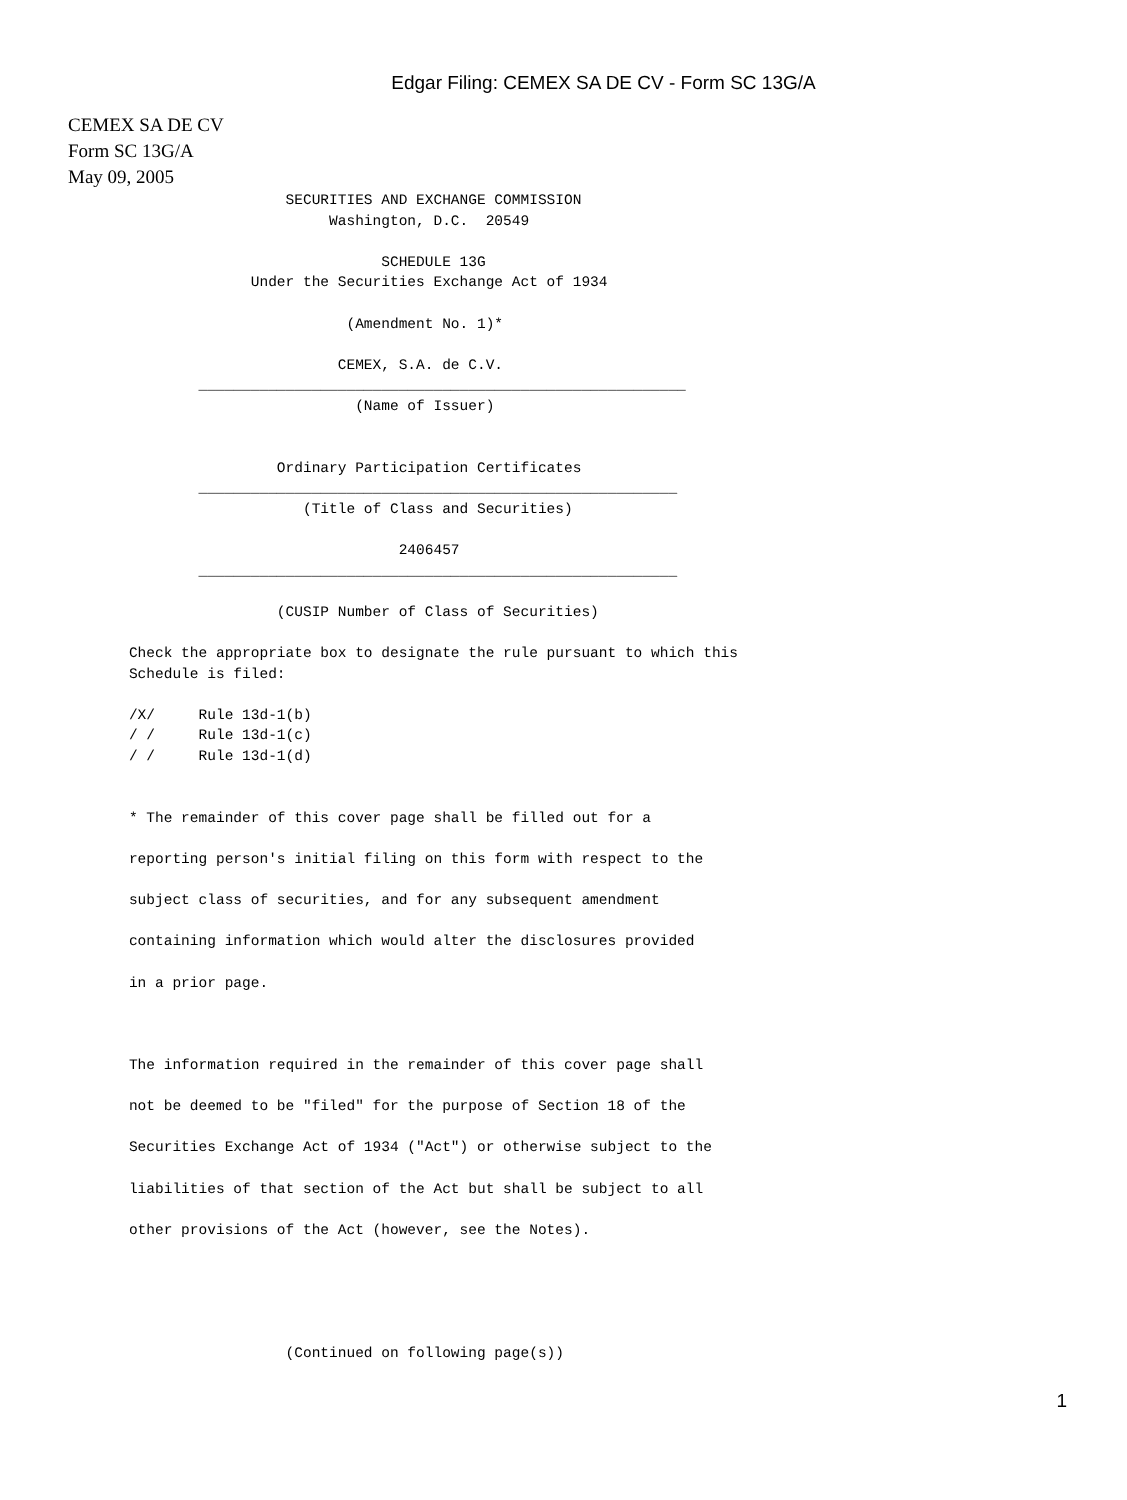Edgar Filing: CEMEX SA DE CV - Form SC 13G/A
CEMEX SA DE CV
Form SC 13G/A
May 09, 2005
                         SECURITIES AND EXCHANGE COMMISSION
                              Washington, D.C.  20549

                                    SCHEDULE 13G
                     Under the Securities Exchange Act of 1934

                                (Amendment No. 1)*

                               CEMEX, S.A. de C.V.
               ________________________________________________________
                                 (Name of Issuer)


                        Ordinary Participation Certificates
               _______________________________________________________
                           (Title of Class and Securities)

                                      2406457
               _______________________________________________________

                        (CUSIP Number of Class of Securities)

       Check the appropriate box to designate the rule pursuant to which this
       Schedule is filed:

       /X/     Rule 13d-1(b)
       / /     Rule 13d-1(c)
       / /     Rule 13d-1(d)


       * The remainder of this cover page shall be filled out for a

       reporting person's initial filing on this form with respect to the

       subject class of securities, and for any subsequent amendment

       containing information which would alter the disclosures provided

       in a prior page.



       The information required in the remainder of this cover page shall

       not be deemed to be "filed" for the purpose of Section 18 of the

       Securities Exchange Act of 1934 ("Act") or otherwise subject to the

       liabilities of that section of the Act but shall be subject to all

       other provisions of the Act (however, see the Notes).





                         (Continued on following page(s))
1